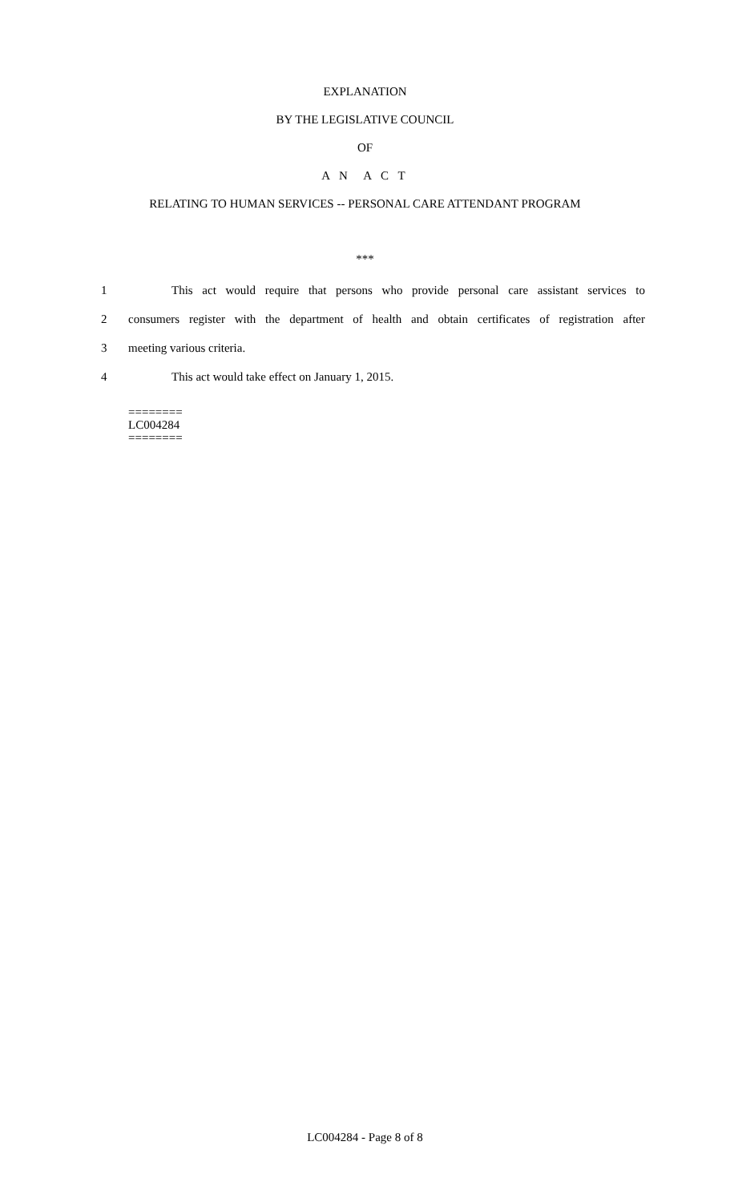EXPLANATION
BY THE LEGISLATIVE COUNCIL
OF
A N A C T
RELATING TO HUMAN SERVICES -- PERSONAL CARE ATTENDANT PROGRAM
***
1 This act would require that persons who provide personal care assistant services to
2 consumers register with the department of health and obtain certificates of registration after
3 meeting various criteria.
4 This act would take effect on January 1, 2015.
========
LC004284
========
LC004284 - Page 8 of 8